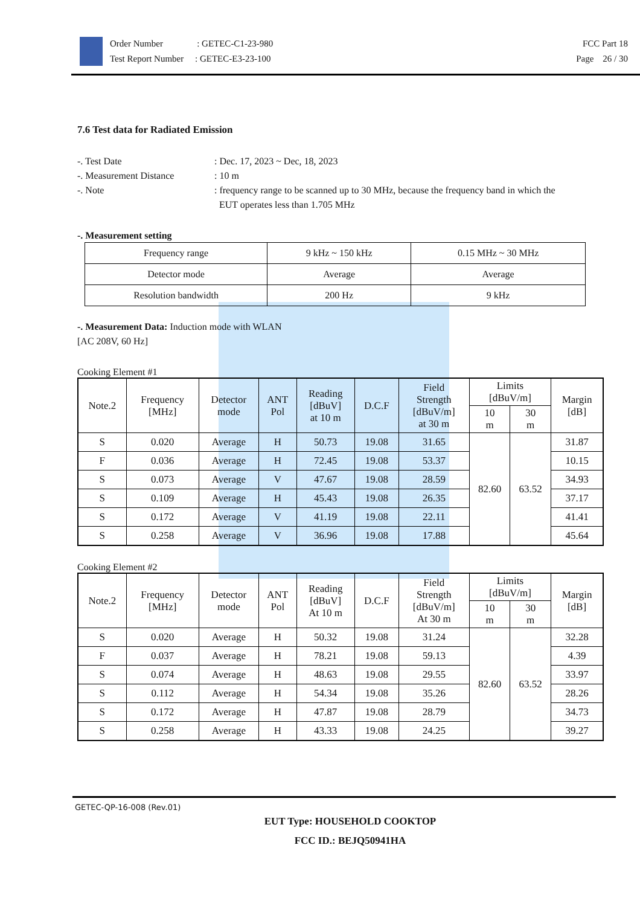Order Number : GETEC-C1-23-980
Test Report Number : GETEC-E3-23-100
FCC Part 18
Page 26 / 30
7.6 Test data for Radiated Emission
-. Test Date
: Dec. 17, 2023 ~ Dec, 18, 2023
-. Measurement Distance
: 10 m
-. Note
: frequency range to be scanned up to 30 MHz, because the frequency band in which the
EUT operates less than 1.705 MHz
-. Measurement setting
| Frequency range | 9 kHz ~ 150 kHz | 0.15 MHz ~ 30 MHz |
| Detector mode | Average | Average |
| Resolution bandwidth | 200 Hz | 9 kHz |
-. Measurement Data: Induction mode with WLAN
[AC 208V, 60 Hz]
Cooking Element #1
| Note.2 | Frequency [MHz] | Detector mode | ANT Pol | Reading [dBuV] at 10 m | D.C.F | Field Strength [dBuV/m] at 30 m | Limits [dBuV/m] | | Margin [dB] |
| --- | --- | --- | --- | --- | --- | --- | --- | --- | --- |
| | | | | | | | 10 m | 30 m | |
| S | 0.020 | Average | H | 50.73 | 19.08 | 31.65 | 82.60 | 63.52 | 31.87 |
| F | 0.036 | Average | H | 72.45 | 19.08 | 53.37 | | | 10.15 |
| S | 0.073 | Average | V | 47.67 | 19.08 | 28.59 | | | 34.93 |
| S | 0.109 | Average | H | 45.43 | 19.08 | 26.35 | | | 37.17 |
| S | 0.172 | Average | V | 41.19 | 19.08 | 22.11 | | | 41.41 |
| S | 0.258 | Average | V | 36.96 | 19.08 | 17.88 | | | 45.64 |
Cooking Element #2
| Note.2 | Frequency [MHz] | Detector mode | ANT Pol | Reading [dBuV] At 10 m | D.C.F | Field Strength [dBuV/m] At 30 m | Limits [dBuV/m] | | Margin [dB] |
| --- | --- | --- | --- | --- | --- | --- | --- | --- | --- |
| | | | | | | | 10 m | 30 m | |
| S | 0.020 | Average | H | 50.32 | 19.08 | 31.24 | 82.60 | 63.52 | 32.28 |
| F | 0.037 | Average | H | 78.21 | 19.08 | 59.13 | | | 4.39 |
| S | 0.074 | Average | H | 48.63 | 19.08 | 29.55 | | | 33.97 |
| S | 0.112 | Average | H | 54.34 | 19.08 | 35.26 | | | 28.26 |
| S | 0.172 | Average | H | 47.87 | 19.08 | 28.79 | | | 34.73 |
| S | 0.258 | Average | H | 43.33 | 19.08 | 24.25 | | | 39.27 |
GETEC-QP-16-008 (Rev.01)
EUT Type: HOUSEHOLD COOKTOP
FCC ID.: BEJQ50941HA